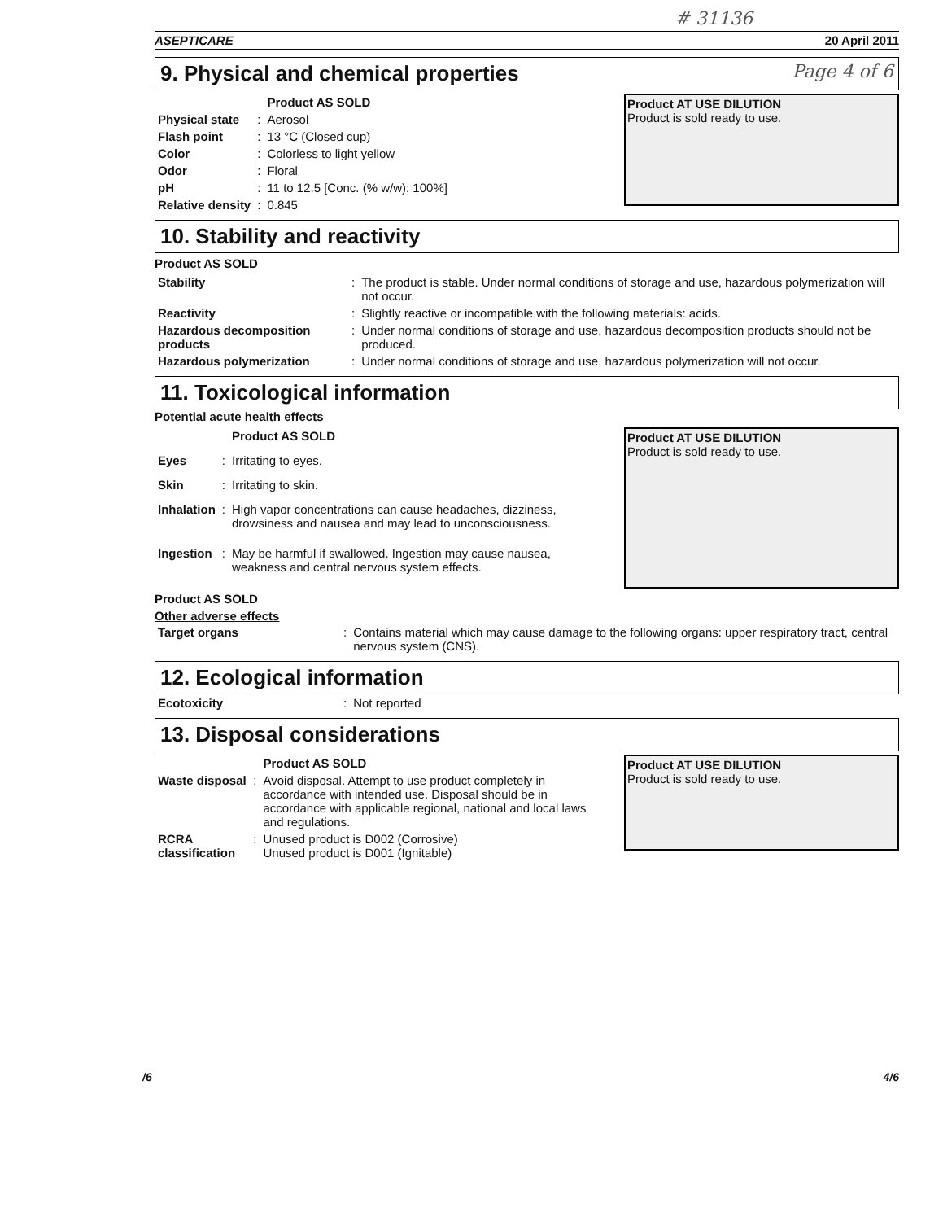# 31136
ASEPTICARE 20 April 2011
9. Physical and chemical properties Page 4 of 6
| | | Product AS SOLD |
| Physical state | : | Aerosol |
| Flash point | : | 13 °C (Closed cup) |
| Color | : | Colorless to light yellow |
| Odor | : | Floral |
| pH | : | 11 to 12.5 [Conc. (% w/w): 100%] |
| Relative density | : | 0.845 |
Product AT USE DILUTION
Product is sold ready to use.
10. Stability and reactivity
Product AS SOLD
| Stability | : | The product is stable. Under normal conditions of storage and use, hazardous polymerization will not occur. |
| Reactivity | : | Slightly reactive or incompatible with the following materials: acids. |
| Hazardous decomposition products | : | Under normal conditions of storage and use, hazardous decomposition products should not be produced. |
| Hazardous polymerization | : | Under normal conditions of storage and use, hazardous polymerization will not occur. |
11. Toxicological information
Potential acute health effects
| | | Product AS SOLD |
| Eyes | : | Irritating to eyes. |
| Skin | : | Irritating to skin. |
| Inhalation | : | High vapor concentrations can cause headaches, dizziness, drowsiness and nausea and may lead to unconsciousness. |
| Ingestion | : | May be harmful if swallowed. Ingestion may cause nausea, weakness and central nervous system effects. |
Product AT USE DILUTION
Product is sold ready to use.
Product AS SOLD
Other adverse effects
| Target organs | : | Contains material which may cause damage to the following organs: upper respiratory tract, central nervous system (CNS). |
12. Ecological information
| Ecotoxicity | : | Not reported |
13. Disposal considerations
| | | Product AS SOLD |
| Waste disposal | : | Avoid disposal. Attempt to use product completely in accordance with intended use. Disposal should be in accordance with applicable regional, national and local laws and regulations. |
| RCRA classification | : | Unused product is D002 (Corrosive) Unused product is D001 (Ignitable) |
Product AT USE DILUTION
Product is sold ready to use.
/6 4/6